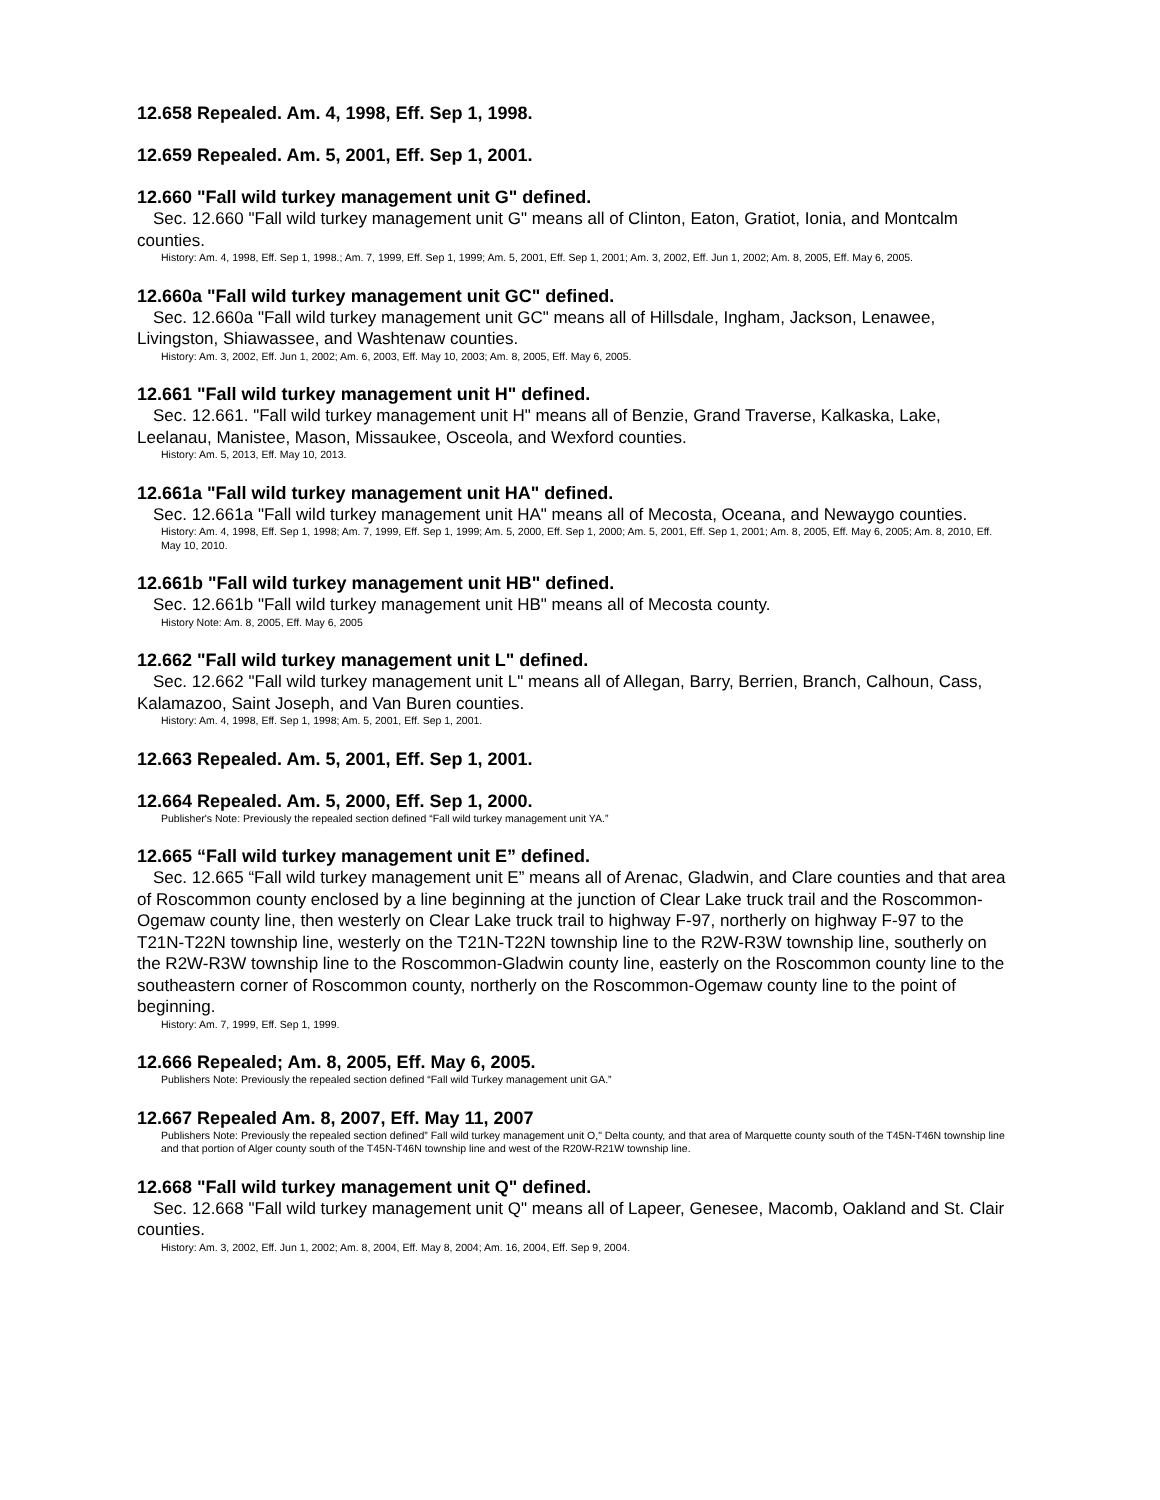12.658 Repealed. Am. 4, 1998, Eff. Sep 1, 1998.
12.659 Repealed. Am. 5, 2001, Eff. Sep 1, 2001.
12.660 "Fall wild turkey management unit G" defined.
Sec. 12.660 "Fall wild turkey management unit G" means all of Clinton, Eaton, Gratiot, Ionia, and Montcalm counties.
History: Am. 4, 1998, Eff. Sep 1, 1998.; Am. 7, 1999, Eff. Sep 1, 1999; Am. 5, 2001, Eff. Sep 1, 2001; Am. 3, 2002, Eff. Jun 1, 2002; Am. 8, 2005, Eff. May 6, 2005.
12.660a "Fall wild turkey management unit GC" defined.
Sec. 12.660a "Fall wild turkey management unit GC" means all of Hillsdale, Ingham, Jackson, Lenawee, Livingston, Shiawassee, and Washtenaw counties.
History: Am. 3, 2002, Eff. Jun 1, 2002; Am. 6, 2003, Eff. May 10, 2003; Am. 8, 2005, Eff. May 6, 2005.
12.661 "Fall wild turkey management unit H" defined.
Sec. 12.661. "Fall wild turkey management unit H" means all of Benzie, Grand Traverse, Kalkaska, Lake, Leelanau, Manistee, Mason, Missaukee, Osceola, and Wexford counties.
History: Am. 5, 2013, Eff. May 10, 2013.
12.661a "Fall wild turkey management unit HA" defined.
Sec. 12.661a "Fall wild turkey management unit HA" means all of Mecosta, Oceana, and Newaygo counties.
History: Am. 4, 1998, Eff. Sep 1, 1998; Am. 7, 1999, Eff. Sep 1, 1999; Am. 5, 2000, Eff. Sep 1, 2000; Am. 5, 2001, Eff. Sep 1, 2001; Am. 8, 2005, Eff. May 6, 2005; Am. 8, 2010, Eff. May 10, 2010.
12.661b "Fall wild turkey management unit HB" defined.
Sec. 12.661b "Fall wild turkey management unit HB" means all of Mecosta county.
History Note: Am. 8, 2005, Eff. May 6, 2005
12.662 "Fall wild turkey management unit L" defined.
Sec. 12.662 "Fall wild turkey management unit L" means all of Allegan, Barry, Berrien, Branch, Calhoun, Cass, Kalamazoo, Saint Joseph, and Van Buren counties.
History: Am. 4, 1998, Eff. Sep 1, 1998; Am. 5, 2001, Eff. Sep 1, 2001.
12.663 Repealed. Am. 5, 2001, Eff. Sep 1, 2001.
12.664 Repealed. Am. 5, 2000, Eff. Sep 1, 2000.
Publisher's Note: Previously the repealed section defined “Fall wild turkey management unit YA.”
12.665 “Fall wild turkey management unit E” defined.
Sec. 12.665 “Fall wild turkey management unit E” means all of Arenac, Gladwin, and Clare counties and that area of Roscommon county enclosed by a line beginning at the junction of Clear Lake truck trail and the Roscommon-Ogemaw county line, then westerly on Clear Lake truck trail to highway F-97, northerly on highway F-97 to the T21N-T22N township line, westerly on the T21N-T22N township line to the R2W-R3W township line, southerly on the R2W-R3W township line to the Roscommon-Gladwin county line, easterly on the Roscommon county line to the southeastern corner of Roscommon county, northerly on the Roscommon-Ogemaw county line to the point of beginning.
History: Am. 7, 1999, Eff. Sep 1, 1999.
12.666 Repealed; Am. 8, 2005, Eff. May 6, 2005.
Publishers Note: Previously the repealed section defined “Fall wild Turkey management unit GA.”
12.667 Repealed Am. 8, 2007, Eff. May 11, 2007
Publishers Note: Previously the repealed section defined” Fall wild turkey management unit O," Delta county, and that area of Marquette county south of the T45N-T46N township line and that portion of Alger county south of the T45N-T46N township line and west of the R20W-R21W township line.
12.668 "Fall wild turkey management unit Q" defined.
Sec. 12.668 "Fall wild turkey management unit Q" means all of Lapeer, Genesee, Macomb, Oakland and St. Clair counties.
History: Am. 3, 2002, Eff. Jun 1, 2002; Am. 8, 2004, Eff. May 8, 2004; Am. 16, 2004, Eff. Sep 9, 2004.